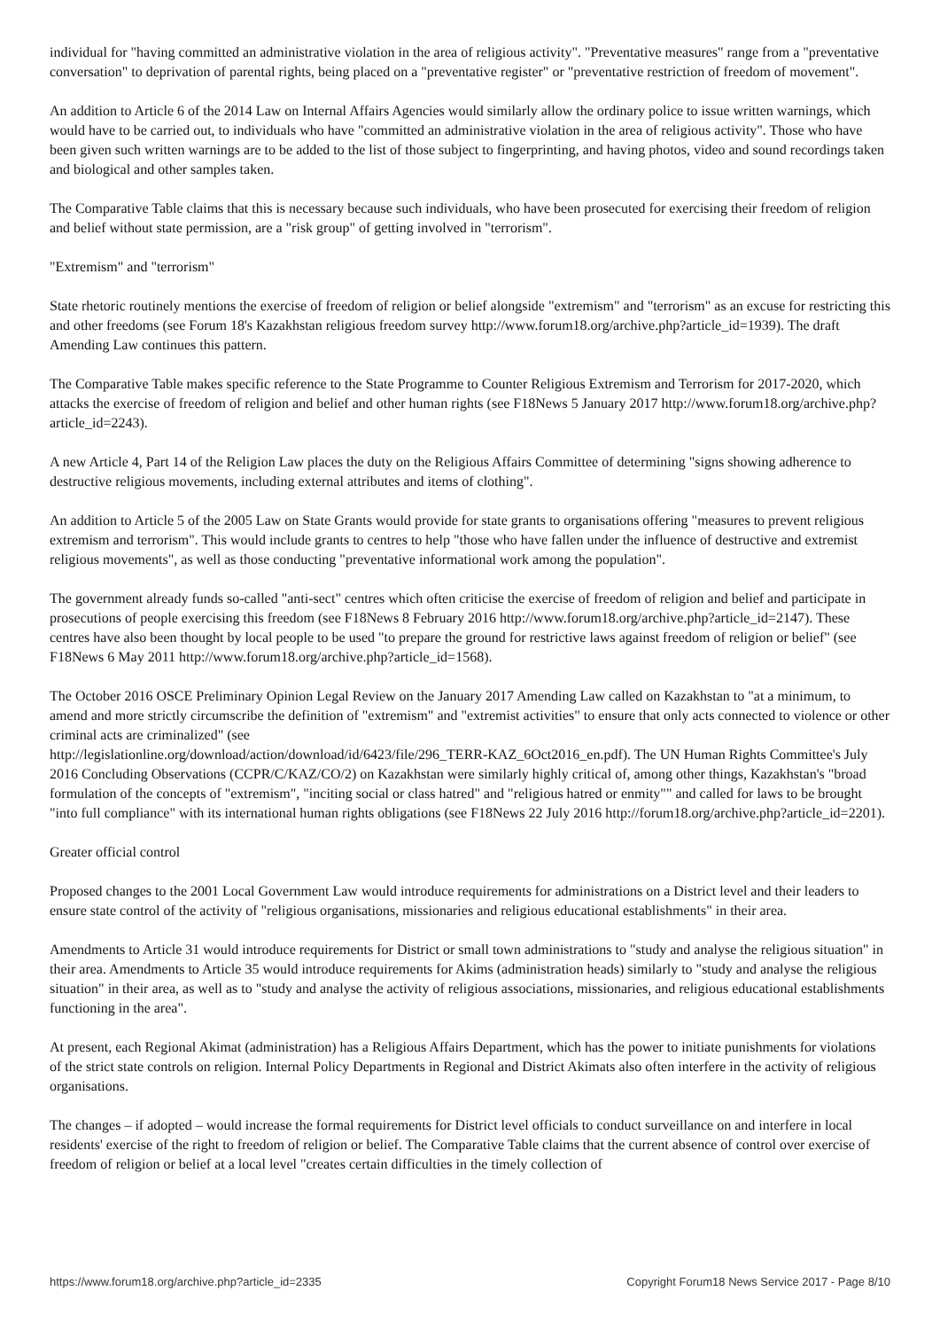individual for "having committed an administrative violation in the area of religious activity". "Preventative measures" range from a "preventative conversation" to deprivation of parental rights, being placed on a "preventative register" or "preventative restriction of freedom of movement".
An addition to Article 6 of the 2014 Law on Internal Affairs Agencies would similarly allow the ordinary police to issue written warnings, which would have to be carried out, to individuals who have "committed an administrative violation in the area of religious activity". Those who have been given such written warnings are to be added to the list of those subject to fingerprinting, and having photos, video and sound recordings taken and biological and other samples taken.
The Comparative Table claims that this is necessary because such individuals, who have been prosecuted for exercising their freedom of religion and belief without state permission, are a "risk group" of getting involved in "terrorism".
"Extremism" and "terrorism"
State rhetoric routinely mentions the exercise of freedom of religion or belief alongside "extremism" and "terrorism" as an excuse for restricting this and other freedoms (see Forum 18's Kazakhstan religious freedom survey http://www.forum18.org/archive.php?article_id=1939). The draft Amending Law continues this pattern.
The Comparative Table makes specific reference to the State Programme to Counter Religious Extremism and Terrorism for 2017-2020, which attacks the exercise of freedom of religion and belief and other human rights (see F18News 5 January 2017 http://www.forum18.org/archive.php?article_id=2243).
A new Article 4, Part 14 of the Religion Law places the duty on the Religious Affairs Committee of determining "signs showing adherence to destructive religious movements, including external attributes and items of clothing".
An addition to Article 5 of the 2005 Law on State Grants would provide for state grants to organisations offering "measures to prevent religious extremism and terrorism". This would include grants to centres to help "those who have fallen under the influence of destructive and extremist religious movements", as well as those conducting "preventative informational work among the population".
The government already funds so-called "anti-sect" centres which often criticise the exercise of freedom of religion and belief and participate in prosecutions of people exercising this freedom (see F18News 8 February 2016 http://www.forum18.org/archive.php?article_id=2147). These centres have also been thought by local people to be used "to prepare the ground for restrictive laws against freedom of religion or belief" (see F18News 6 May 2011 http://www.forum18.org/archive.php?article_id=1568).
The October 2016 OSCE Preliminary Opinion Legal Review on the January 2017 Amending Law called on Kazakhstan to "at a minimum, to amend and more strictly circumscribe the definition of "extremism" and "extremist activities" to ensure that only acts connected to violence or other criminal acts are criminalized" (see
http://legislationline.org/download/action/download/id/6423/file/296_TERR-KAZ_6Oct2016_en.pdf). The UN Human Rights Committee's July 2016 Concluding Observations (CCPR/C/KAZ/CO/2) on Kazakhstan were similarly highly critical of, among other things, Kazakhstan's "broad formulation of the concepts of "extremism", "inciting social or class hatred" and "religious hatred or enmity"" and called for laws to be brought "into full compliance" with its international human rights obligations (see F18News 22 July 2016 http://forum18.org/archive.php?article_id=2201).
Greater official control
Proposed changes to the 2001 Local Government Law would introduce requirements for administrations on a District level and their leaders to ensure state control of the activity of "religious organisations, missionaries and religious educational establishments" in their area.
Amendments to Article 31 would introduce requirements for District or small town administrations to "study and analyse the religious situation" in their area. Amendments to Article 35 would introduce requirements for Akims (administration heads) similarly to "study and analyse the religious situation" in their area, as well as to "study and analyse the activity of religious associations, missionaries, and religious educational establishments functioning in the area".
At present, each Regional Akimat (administration) has a Religious Affairs Department, which has the power to initiate punishments for violations of the strict state controls on religion. Internal Policy Departments in Regional and District Akimats also often interfere in the activity of religious organisations.
The changes – if adopted – would increase the formal requirements for District level officials to conduct surveillance on and interfere in local residents' exercise of the right to freedom of religion or belief. The Comparative Table claims that the current absence of control over exercise of freedom of religion or belief at a local level "creates certain difficulties in the timely collection of
https://www.forum18.org/archive.php?article_id=2335 Copyright Forum18 News Service 2017 - Page 8/10